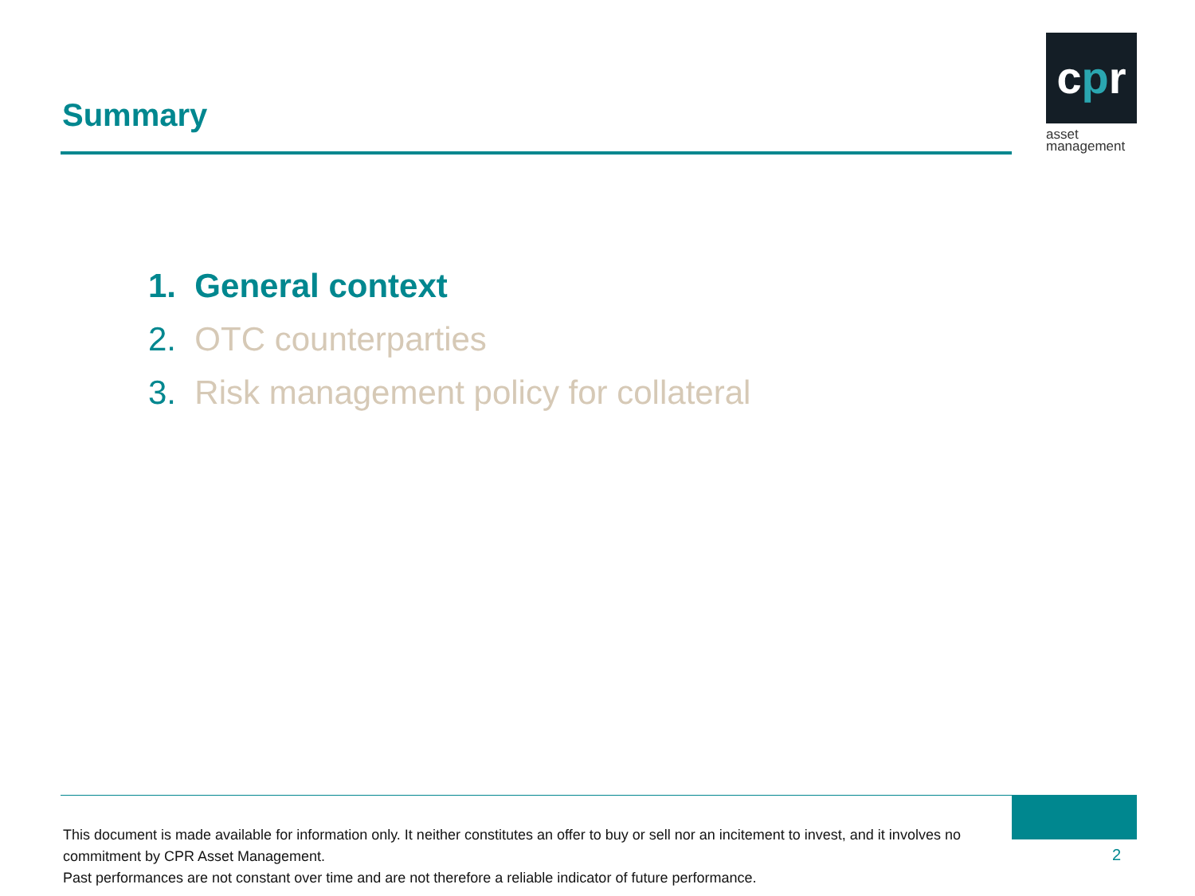Summary
cpr
asset
management
1. General context
2. OTC counterparties
3. Risk management policy for collateral
This document is made available for information only. It neither constitutes an offer to buy or sell nor an incitement to invest, and it involves no commitment by CPR Asset Management.
Past performances are not constant over time and are not therefore a reliable indicator of future performance.
2